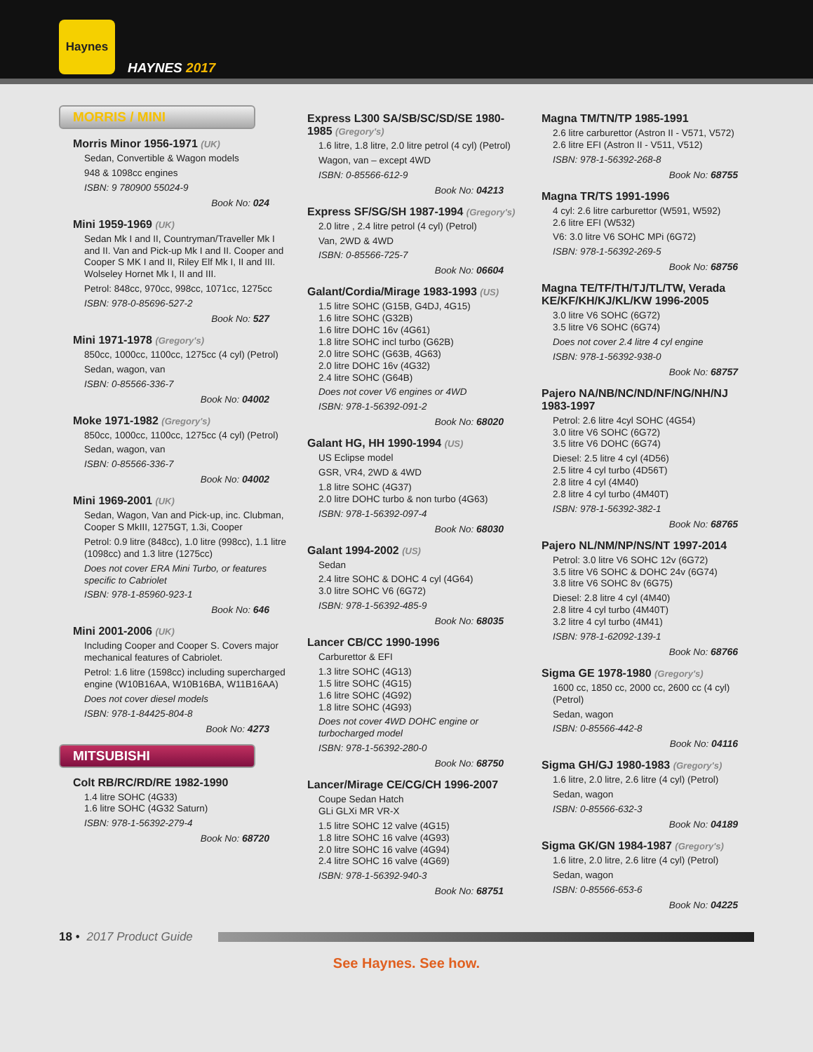Haynes
HAYNES 2017
MORRIS / MINI
Morris Minor 1956-1971 (UK)
Sedan, Convertible & Wagon models
948 & 1098cc engines
ISBN: 9 780900 55024-9
Book No: 024
Mini 1959-1969 (UK)
Sedan Mk I and II, Countryman/Traveller Mk I and II. Van and Pick-up Mk I and II. Cooper and Cooper S MK I and II, Riley Elf Mk I, II and III. Wolseley Hornet Mk I, II and III.
Petrol: 848cc, 970cc, 998cc, 1071cc, 1275cc
ISBN: 978-0-85696-527-2
Book No: 527
Mini 1971-1978 (Gregory's)
850cc, 1000cc, 1100cc, 1275cc (4 cyl) (Petrol)
Sedan, wagon, van
ISBN: 0-85566-336-7
Book No: 04002
Moke 1971-1982 (Gregory's)
850cc, 1000cc, 1100cc, 1275cc (4 cyl) (Petrol)
Sedan, wagon, van
ISBN: 0-85566-336-7
Book No: 04002
Mini 1969-2001 (UK)
Sedan, Wagon, Van and Pick-up, inc. Clubman, Cooper S MkIII, 1275GT, 1.3i, Cooper
Petrol: 0.9 litre (848cc), 1.0 litre (998cc), 1.1 litre (1098cc) and 1.3 litre (1275cc)
Does not cover ERA Mini Turbo, or features specific to Cabriolet
ISBN: 978-1-85960-923-1
Book No: 646
Mini 2001-2006 (UK)
Including Cooper and Cooper S. Covers major mechanical features of Cabriolet.
Petrol: 1.6 litre (1598cc) including supercharged engine (W10B16AA, W10B16BA, W11B16AA)
Does not cover diesel models
ISBN: 978-1-84425-804-8
Book No: 4273
MITSUBISHI
Colt RB/RC/RD/RE 1982-1990
1.4 litre SOHC (4G33)
1.6 litre SOHC (4G32 Saturn)
ISBN: 978-1-56392-279-4
Book No: 68720
Express L300 SA/SB/SC/SD/SE 1980-1985 (Gregory's)
1.6 litre, 1.8 litre, 2.0 litre petrol (4 cyl) (Petrol)
Wagon, van – except 4WD
ISBN: 0-85566-612-9
Book No: 04213
Express SF/SG/SH 1987-1994 (Gregory's)
2.0 litre , 2.4 litre petrol (4 cyl) (Petrol)
Van, 2WD & 4WD
ISBN: 0-85566-725-7
Book No: 06604
Galant/Cordia/Mirage 1983-1993 (US)
1.5 litre SOHC (G15B, G4DJ, 4G15)
1.6 litre SOHC (G32B)
1.6 litre DOHC 16v (4G61)
1.8 litre SOHC incl turbo (G62B)
2.0 litre SOHC (G63B, 4G63)
2.0 litre DOHC 16v (4G32)
2.4 litre SOHC (G64B)
Does not cover V6 engines or 4WD
ISBN: 978-1-56392-091-2
Book No: 68020
Galant HG, HH 1990-1994 (US)
US Eclipse model
GSR, VR4, 2WD & 4WD
1.8 litre SOHC (4G37)
2.0 litre DOHC turbo & non turbo (4G63)
ISBN: 978-1-56392-097-4
Book No: 68030
Galant 1994-2002 (US)
Sedan
2.4 litre SOHC & DOHC 4 cyl (4G64)
3.0 litre SOHC V6 (6G72)
ISBN: 978-1-56392-485-9
Book No: 68035
Lancer CB/CC 1990-1996
Carburettor & EFI
1.3 litre SOHC (4G13)
1.5 litre SOHC (4G15)
1.6 litre SOHC (4G92)
1.8 litre SOHC (4G93)
Does not cover 4WD DOHC engine or turbocharged model
ISBN: 978-1-56392-280-0
Book No: 68750
Lancer/Mirage CE/CG/CH 1996-2007
Coupe Sedan Hatch
GLi GLXi MR VR-X
1.5 litre SOHC 12 valve (4G15)
1.8 litre SOHC 16 valve (4G93)
2.0 litre SOHC 16 valve (4G94)
2.4 litre SOHC 16 valve (4G69)
ISBN: 978-1-56392-940-3
Book No: 68751
Magna TM/TN/TP 1985-1991
2.6 litre carburettor (Astron II - V571, V572)
2.6 litre EFI (Astron II - V511, V512)
ISBN: 978-1-56392-268-8
Book No: 68755
Magna TR/TS 1991-1996
4 cyl: 2.6 litre carburettor (W591, W592)
2.6 litre EFI (W532)
V6: 3.0 litre V6 SOHC MPi (6G72)
ISBN: 978-1-56392-269-5
Book No: 68756
Magna TE/TF/TH/TJ/TL/TW, Verada KE/KF/KH/KJ/KL/KW 1996-2005
3.0 litre V6 SOHC (6G72)
3.5 litre V6 SOHC (6G74)
Does not cover 2.4 litre 4 cyl engine
ISBN: 978-1-56392-938-0
Book No: 68757
Pajero NA/NB/NC/ND/NF/NG/NH/NJ 1983-1997
Petrol: 2.6 litre 4cyl SOHC (4G54)
3.0 litre V6 SOHC (6G72)
3.5 litre V6 DOHC (6G74)
Diesel: 2.5 litre 4 cyl (4D56)
2.5 litre 4 cyl turbo (4D56T)
2.8 litre 4 cyl (4M40)
2.8 litre 4 cyl turbo (4M40T)
ISBN: 978-1-56392-382-1
Book No: 68765
Pajero NL/NM/NP/NS/NT 1997-2014
Petrol: 3.0 litre V6 SOHC 12v (6G72)
3.5 litre V6 SOHC & DOHC 24v (6G74)
3.8 litre V6 SOHC 8v (6G75)
Diesel: 2.8 litre 4 cyl (4M40)
2.8 litre 4 cyl turbo (4M40T)
3.2 litre 4 cyl turbo (4M41)
ISBN: 978-1-62092-139-1
Book No: 68766
Sigma GE 1978-1980 (Gregory's)
1600 cc, 1850 cc, 2000 cc, 2600 cc (4 cyl) (Petrol)
Sedan, wagon
ISBN: 0-85566-442-8
Book No: 04116
Sigma GH/GJ 1980-1983 (Gregory's)
1.6 litre, 2.0 litre, 2.6 litre (4 cyl) (Petrol)
Sedan, wagon
ISBN: 0-85566-632-3
Book No: 04189
Sigma GK/GN 1984-1987 (Gregory's)
1.6 litre, 2.0 litre, 2.6 litre (4 cyl) (Petrol)
Sedan, wagon
ISBN: 0-85566-653-6
Book No: 04225
18 • 2017 Product Guide
See Haynes. See how.